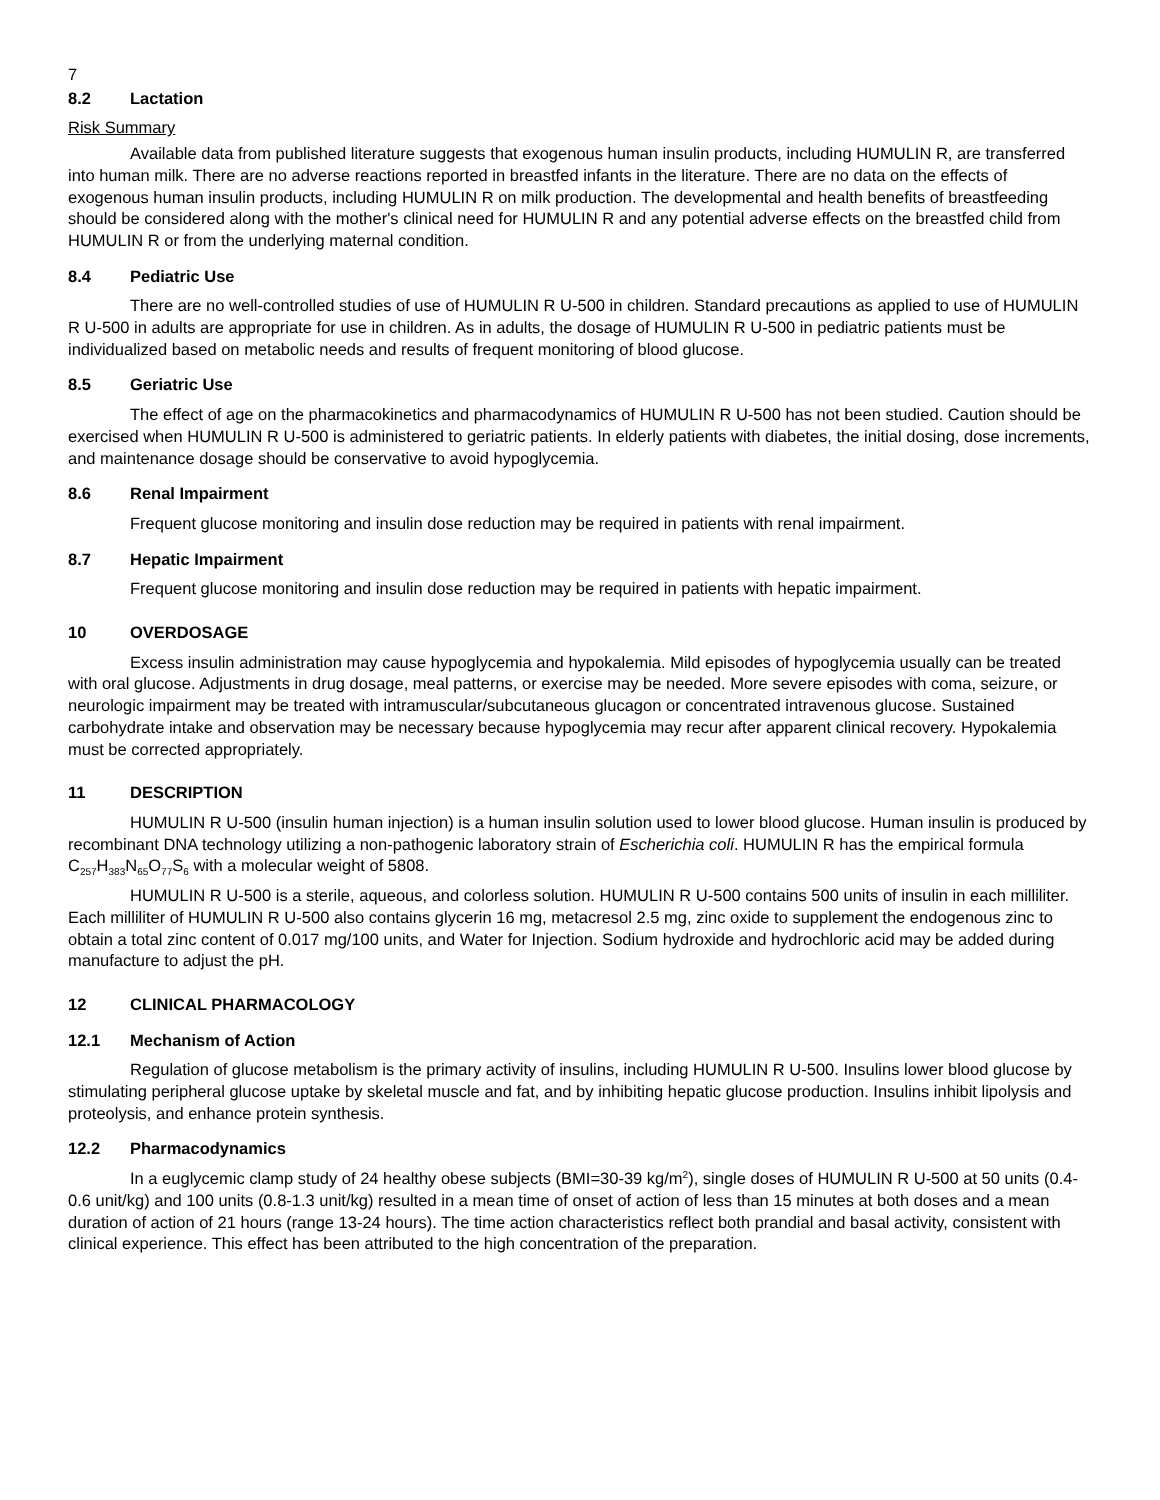7
8.2 Lactation
Risk Summary
Available data from published literature suggests that exogenous human insulin products, including HUMULIN R, are transferred into human milk. There are no adverse reactions reported in breastfed infants in the literature. There are no data on the effects of exogenous human insulin products, including HUMULIN R on milk production. The developmental and health benefits of breastfeeding should be considered along with the mother's clinical need for HUMULIN R and any potential adverse effects on the breastfed child from HUMULIN R or from the underlying maternal condition.
8.4 Pediatric Use
There are no well-controlled studies of use of HUMULIN R U-500 in children. Standard precautions as applied to use of HUMULIN R U-500 in adults are appropriate for use in children. As in adults, the dosage of HUMULIN R U-500 in pediatric patients must be individualized based on metabolic needs and results of frequent monitoring of blood glucose.
8.5 Geriatric Use
The effect of age on the pharmacokinetics and pharmacodynamics of HUMULIN R U-500 has not been studied. Caution should be exercised when HUMULIN R U-500 is administered to geriatric patients. In elderly patients with diabetes, the initial dosing, dose increments, and maintenance dosage should be conservative to avoid hypoglycemia.
8.6 Renal Impairment
Frequent glucose monitoring and insulin dose reduction may be required in patients with renal impairment.
8.7 Hepatic Impairment
Frequent glucose monitoring and insulin dose reduction may be required in patients with hepatic impairment.
10 OVERDOSAGE
Excess insulin administration may cause hypoglycemia and hypokalemia. Mild episodes of hypoglycemia usually can be treated with oral glucose. Adjustments in drug dosage, meal patterns, or exercise may be needed. More severe episodes with coma, seizure, or neurologic impairment may be treated with intramuscular/subcutaneous glucagon or concentrated intravenous glucose. Sustained carbohydrate intake and observation may be necessary because hypoglycemia may recur after apparent clinical recovery. Hypokalemia must be corrected appropriately.
11 DESCRIPTION
HUMULIN R U-500 (insulin human injection) is a human insulin solution used to lower blood glucose. Human insulin is produced by recombinant DNA technology utilizing a non-pathogenic laboratory strain of Escherichia coli. HUMULIN R has the empirical formula C<sub>257</sub>H<sub>383</sub>N<sub>65</sub>O<sub>77</sub>S<sub>6</sub> with a molecular weight of 5808.
HUMULIN R U-500 is a sterile, aqueous, and colorless solution. HUMULIN R U-500 contains 500 units of insulin in each milliliter. Each milliliter of HUMULIN R U-500 also contains glycerin 16 mg, metacresol 2.5 mg, zinc oxide to supplement the endogenous zinc to obtain a total zinc content of 0.017 mg/100 units, and Water for Injection. Sodium hydroxide and hydrochloric acid may be added during manufacture to adjust the pH.
12 CLINICAL PHARMACOLOGY
12.1 Mechanism of Action
Regulation of glucose metabolism is the primary activity of insulins, including HUMULIN R U-500. Insulins lower blood glucose by stimulating peripheral glucose uptake by skeletal muscle and fat, and by inhibiting hepatic glucose production. Insulins inhibit lipolysis and proteolysis, and enhance protein synthesis.
12.2 Pharmacodynamics
In a euglycemic clamp study of 24 healthy obese subjects (BMI=30-39 kg/m<sup>2</sup>), single doses of HUMULIN R U-500 at 50 units (0.4-0.6 unit/kg) and 100 units (0.8-1.3 unit/kg) resulted in a mean time of onset of action of less than 15 minutes at both doses and a mean duration of action of 21 hours (range 13-24 hours). The time action characteristics reflect both prandial and basal activity, consistent with clinical experience. This effect has been attributed to the high concentration of the preparation.